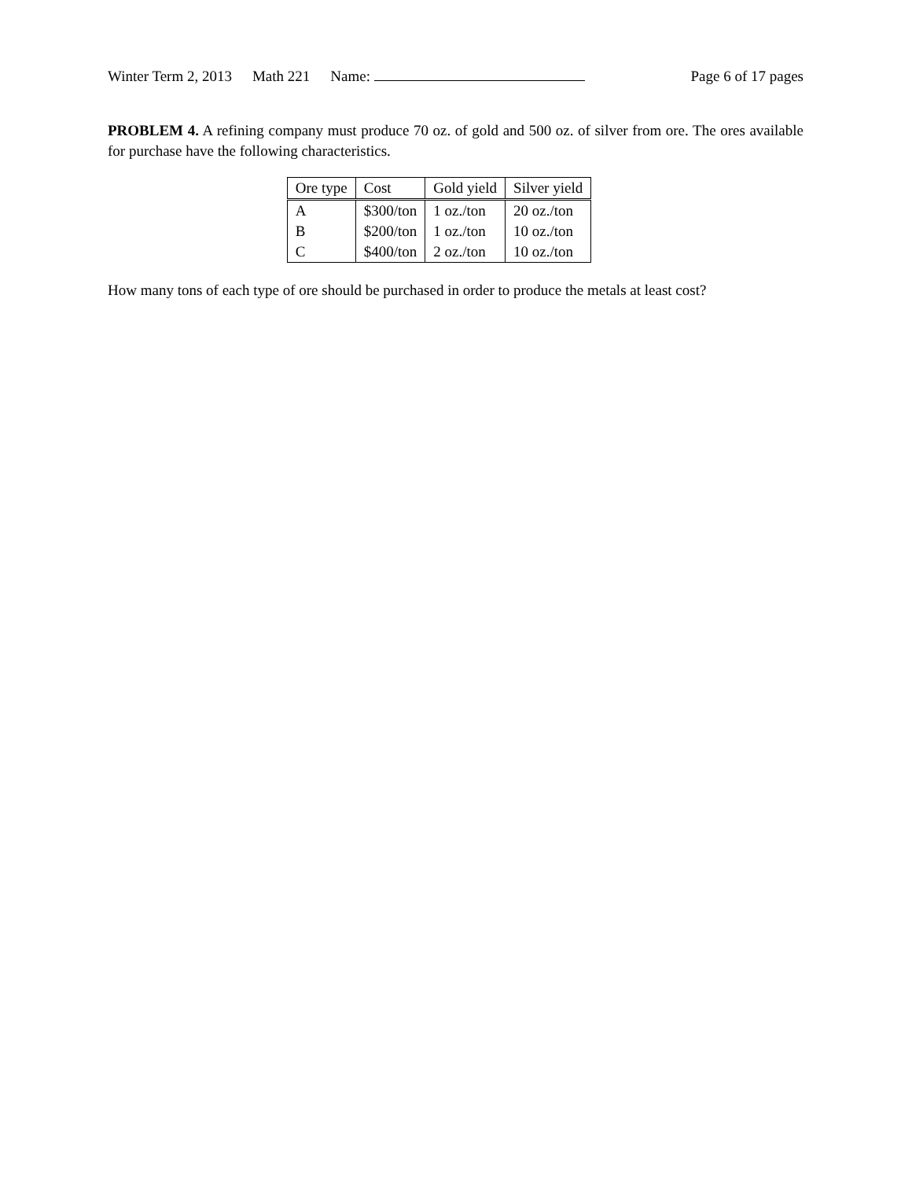Winter Term 2, 2013 Math 221 Name: Page 6 of 17 pages
PROBLEM 4. A refining company must produce 70 oz. of gold and 500 oz. of silver from ore. The ores available for purchase have the following characteristics.
| Ore type | Cost | Gold yield | Silver yield |
| --- | --- | --- | --- |
| A | $300/ton | 1 oz./ton | 20 oz./ton |
| B | $200/ton | 1 oz./ton | 10 oz./ton |
| C | $400/ton | 2 oz./ton | 10 oz./ton |
How many tons of each type of ore should be purchased in order to produce the metals at least cost?